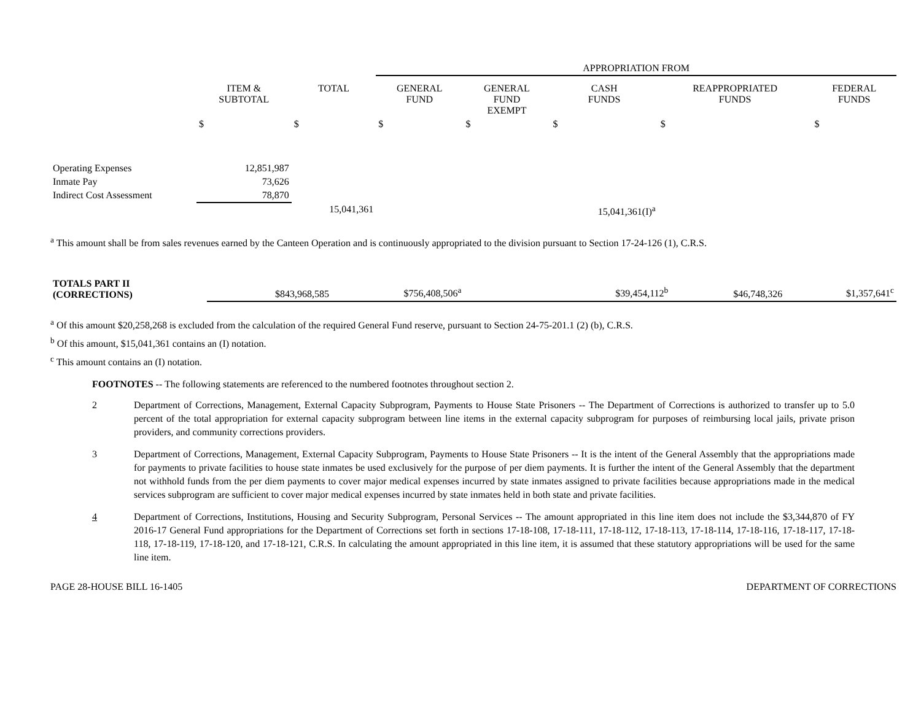| | | | APPROPRIATION FROM | | | | |
| | ITEM & SUBTOTAL | TOTAL | GENERAL FUND | GENERAL FUND EXEMPT | CASH FUNDS | REAPPROPRIATED FUNDS | FEDERAL FUNDS |
| | $ | $ | $ | $ | $ | $ | $ |
| Operating Expenses | 12,851,987 | | | | | | |
| Inmate Pay | 73,626 | | | | | | |
| Indirect Cost Assessment | 78,870 | | | | | | |
| | | 15,041,361 | | | 15,041,361(I)<sup>a</sup> | | |
<sup>a</sup> This amount shall be from sales revenues earned by the Canteen Operation and is continuously appropriated to the division pursuant to Section 17-24-126 (1), C.R.S.
| TOTALS PART II (CORRECTIONS) | | $843,968,585 | $756,408,506<sup>a</sup> | | $39,454,112<sup>b</sup> | $46,748,326 | $1,357,641<sup>c</sup> |
<sup>a</sup> Of this amount $20,258,268 is excluded from the calculation of the required General Fund reserve, pursuant to Section 24-75-201.1 (2) (b), C.R.S.
<sup>b</sup> Of this amount, $15,041,361 contains an (I) notation.
<sup>c</sup> This amount contains an (I) notation.
FOOTNOTES -- The following statements are referenced to the numbered footnotes throughout section 2.
2 Department of Corrections, Management, External Capacity Subprogram, Payments to House State Prisoners -- The Department of Corrections is authorized to transfer up to 5.0 percent of the total appropriation for external capacity subprogram between line items in the external capacity subprogram for purposes of reimbursing local jails, private prison providers, and community corrections providers.
3 Department of Corrections, Management, External Capacity Subprogram, Payments to House State Prisoners -- It is the intent of the General Assembly that the appropriations made for payments to private facilities to house state inmates be used exclusively for the purpose of per diem payments. It is further the intent of the General Assembly that the department not withhold funds from the per diem payments to cover major medical expenses incurred by state inmates assigned to private facilities because appropriations made in the medical services subprogram are sufficient to cover major medical expenses incurred by state inmates held in both state and private facilities.
4 Department of Corrections, Institutions, Housing and Security Subprogram, Personal Services -- The amount appropriated in this line item does not include the $3,344,870 of FY 2016-17 General Fund appropriations for the Department of Corrections set forth in sections 17-18-108, 17-18-111, 17-18-112, 17-18-113, 17-18-114, 17-18-116, 17-18-117, 17-18-118, 17-18-119, 17-18-120, and 17-18-121, C.R.S. In calculating the amount appropriated in this line item, it is assumed that these statutory appropriations will be used for the same line item.
PAGE 28-HOUSE BILL 16-1405 DEPARTMENT OF CORRECTIONS